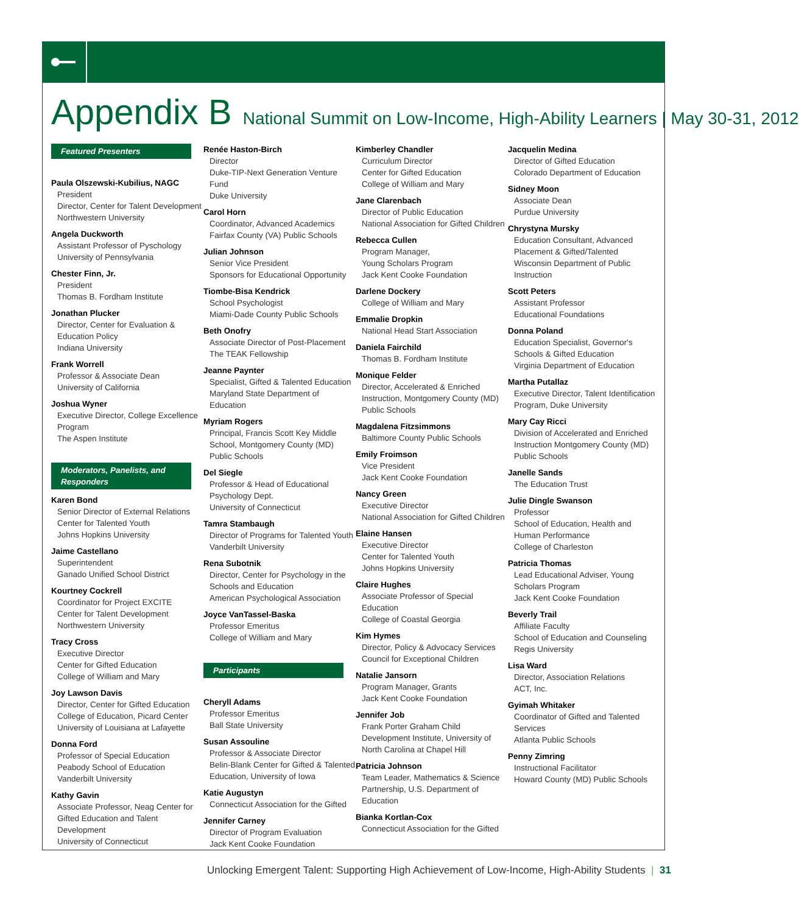Appendix B National Summit on Low-Income, High-Ability Learners | May 30-31, 2012
Featured Presenters
Paula Olszewski-Kubilius, NAGC
President
Director, Center for Talent Development
Northwestern University
Angela Duckworth
Assistant Professor of Pyschology
University of Pennsylvania
Chester Finn, Jr.
President
Thomas B. Fordham Institute
Jonathan Plucker
Director, Center for Evaluation & Education Policy
Indiana University
Frank Worrell
Professor & Associate Dean
University of California
Joshua Wyner
Executive Director, College Excellence Program
The Aspen Institute
Moderators, Panelists, and Responders
Karen Bond
Senior Director of External Relations
Center for Talented Youth
Johns Hopkins University
Jaime Castellano
Superintendent
Ganado Unified School District
Kourtney Cockrell
Coordinator for Project EXCITE
Center for Talent Development
Northwestern University
Tracy Cross
Executive Director
Center for Gifted Education
College of William and Mary
Joy Lawson Davis
Director, Center for Gifted Education
College of Education, Picard Center
University of Louisiana at Lafayette
Donna Ford
Professor of Special Education
Peabody School of Education
Vanderbilt University
Kathy Gavin
Associate Professor, Neag Center for Gifted Education and Talent Development
University of Connecticut
Renée Haston-Birch
Director
Duke-TIP-Next Generation Venture Fund
Duke University
Carol Horn
Coordinator, Advanced Academics
Fairfax County (VA) Public Schools
Julian Johnson
Senior Vice President
Sponsors for Educational Opportunity
Tiombe-Bisa Kendrick
School Psychologist
Miami-Dade County Public Schools
Beth Onofry
Associate Director of Post-Placement
The TEAK Fellowship
Jeanne Paynter
Specialist, Gifted & Talented Education
Maryland State Department of Education
Myriam Rogers
Principal, Francis Scott Key Middle School, Montgomery County (MD) Public Schools
Del Siegle
Professor & Head of Educational Psychology Dept.
University of Connecticut
Tamra Stambaugh
Director of Programs for Talented Youth
Vanderbilt University
Rena Subotnik
Director, Center for Psychology in the Schools and Education
American Psychological Association
Joyce VanTassel-Baska
Professor Emeritus
College of William and Mary
Participants
Cheryll Adams
Professor Emeritus
Ball State University
Susan Assouline
Professor & Associate Director
Belin-Blank Center for Gifted & Talented Education, University of Iowa
Katie Augustyn
Connecticut Association for the Gifted
Jennifer Carney
Director of Program Evaluation
Jack Kent Cooke Foundation
Kimberley Chandler
Curriculum Director
Center for Gifted Education
College of William and Mary
Jane Clarenbach
Director of Public Education
National Association for Gifted Children
Rebecca Cullen
Program Manager,
Young Scholars Program
Jack Kent Cooke Foundation
Darlene Dockery
College of William and Mary
Emmalie Dropkin
National Head Start Association
Daniela Fairchild
Thomas B. Fordham Institute
Monique Felder
Director, Accelerated & Enriched Instruction, Montgomery County (MD) Public Schools
Magdalena Fitzsimmons
Baltimore County Public Schools
Emily Froimson
Vice President
Jack Kent Cooke Foundation
Nancy Green
Executive Director
National Association for Gifted Children
Elaine Hansen
Executive Director
Center for Talented Youth
Johns Hopkins University
Claire Hughes
Associate Professor of Special Education
College of Coastal Georgia
Kim Hymes
Director, Policy & Advocacy Services
Council for Exceptional Children
Natalie Jansorn
Program Manager, Grants
Jack Kent Cooke Foundation
Jennifer Job
Frank Porter Graham Child Development Institute, University of North Carolina at Chapel Hill
Patricia Johnson
Team Leader, Mathematics & Science Partnership, U.S. Department of Education
Bianka Kortlan-Cox
Connecticut Association for the Gifted
Jacquelin Medina
Director of Gifted Education
Colorado Department of Education
Sidney Moon
Associate Dean
Purdue University
Chrystyna Mursky
Education Consultant, Advanced Placement & Gifted/Talented
Wisconsin Department of Public Instruction
Scott Peters
Assistant Professor
Educational Foundations
Donna Poland
Education Specialist, Governor's Schools & Gifted Education
Virginia Department of Education
Martha Putallaz
Executive Director, Talent Identification Program, Duke University
Mary Cay Ricci
Division of Accelerated and Enriched Instruction Montgomery County (MD) Public Schools
Janelle Sands
The Education Trust
Julie Dingle Swanson
Professor
School of Education, Health and Human Performance
College of Charleston
Patricia Thomas
Lead Educational Adviser, Young Scholars Program
Jack Kent Cooke Foundation
Beverly Trail
Affiliate Faculty
School of Education and Counseling
Regis University
Lisa Ward
Director, Association Relations
ACT, Inc.
Gyimah Whitaker
Coordinator of Gifted and Talented Services
Atlanta Public Schools
Penny Zimring
Instructional Facilitator
Howard County (MD) Public Schools
Unlocking Emergent Talent: Supporting High Achievement of Low-Income, High-Ability Students | 31